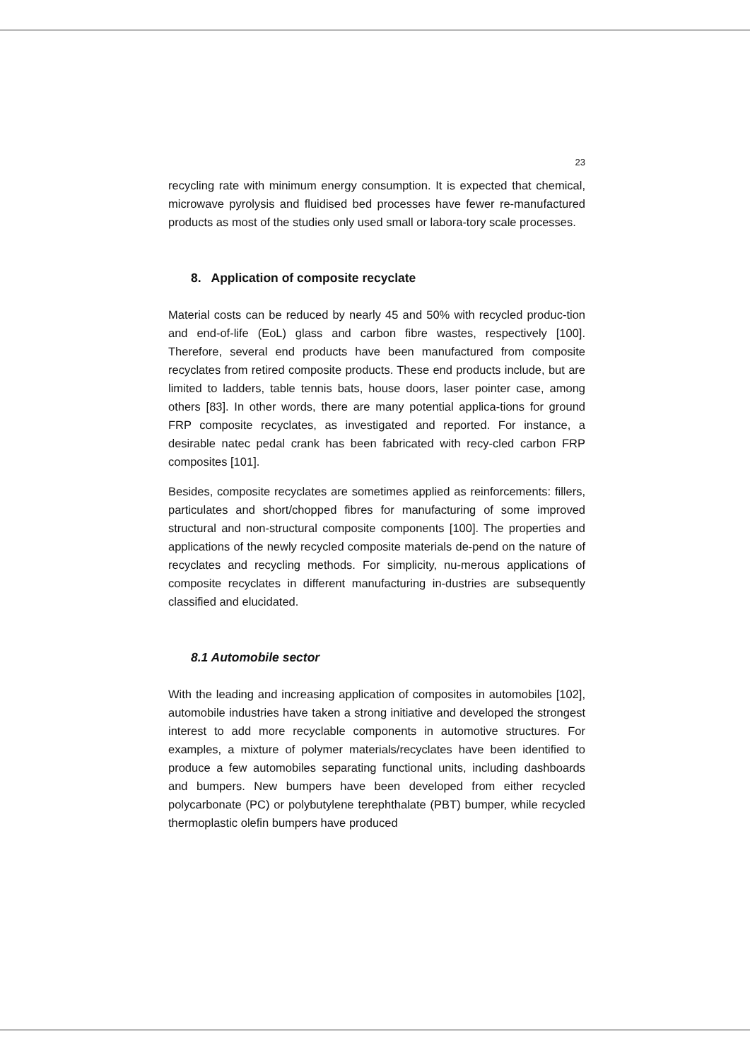23
recycling rate with minimum energy consumption. It is expected that chemical, microwave pyrolysis and fluidised bed processes have fewer re-manufactured products as most of the studies only used small or labora-tory scale processes.
8. Application of composite recyclate
Material costs can be reduced by nearly 45 and 50% with recycled produc-tion and end-of-life (EoL) glass and carbon fibre wastes, respectively [100]. Therefore, several end products have been manufactured from composite recyclates from retired composite products. These end products include, but are limited to ladders, table tennis bats, house doors, laser pointer case, among others [83]. In other words, there are many potential applica-tions for ground FRP composite recyclates, as investigated and reported. For instance, a desirable natec pedal crank has been fabricated with recy-cled carbon FRP composites [101].
Besides, composite recyclates are sometimes applied as reinforcements: fillers, particulates and short/chopped fibres for manufacturing of some improved structural and non-structural composite components [100]. The properties and applications of the newly recycled composite materials de-pend on the nature of recyclates and recycling methods. For simplicity, nu-merous applications of composite recyclates in different manufacturing in-dustries are subsequently classified and elucidated.
8.1 Automobile sector
With the leading and increasing application of composites in automobiles [102], automobile industries have taken a strong initiative and developed the strongest interest to add more recyclable components in automotive structures. For examples, a mixture of polymer materials/recyclates have been identified to produce a few automobiles separating functional units, including dashboards and bumpers. New bumpers have been developed from either recycled polycarbonate (PC) or polybutylene terephthalate (PBT) bumper, while recycled thermoplastic olefin bumpers have produced